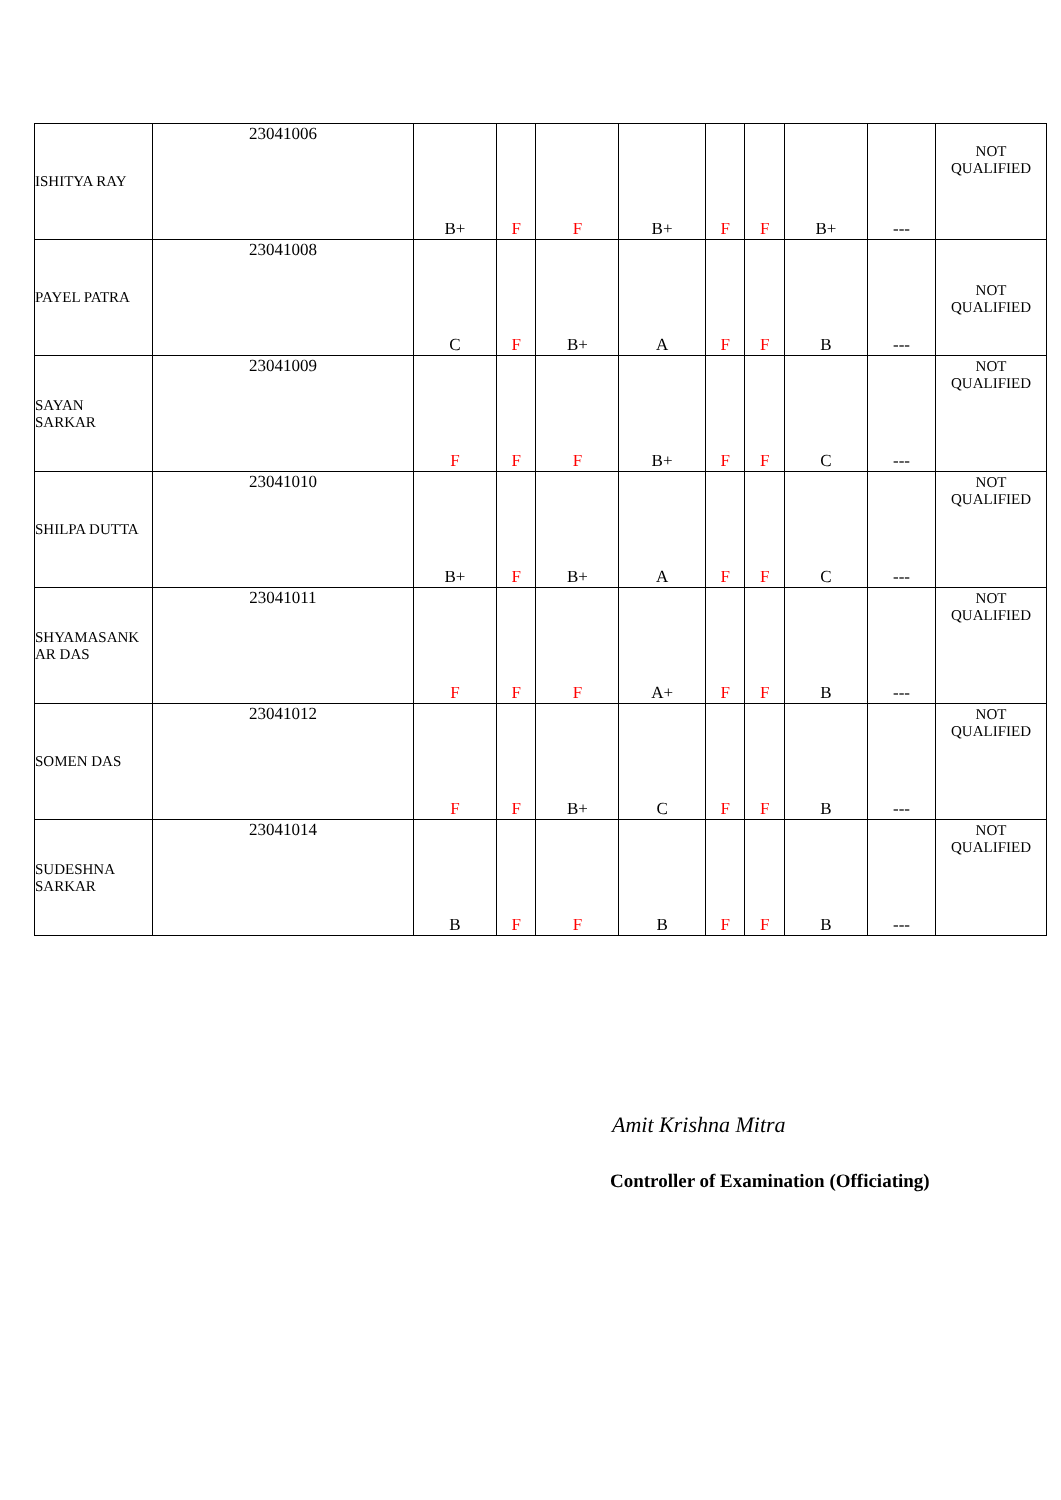| ISHITYA RAY | 23041006 | B+ | F | F | B+ | F | F | B+ | --- | NOT QUALIFIED |
| PAYEL PATRA | 23041008 | C | F | B+ | A | F | F | B | --- | NOT QUALIFIED |
| SAYAN SARKAR | 23041009 | F | F | F | B+ | F | F | C | --- | NOT QUALIFIED |
| SHILPA DUTTA | 23041010 | B+ | F | B+ | A | F | F | C | --- | NOT QUALIFIED |
| SHYAMASANK AR DAS | 23041011 | F | F | F | A+ | F | F | B | --- | NOT QUALIFIED |
| SOMEN DAS | 23041012 | F | F | B+ | C | F | F | B | --- | NOT QUALIFIED |
| SUDESHNA SARKAR | 23041014 | B | F | F | B | F | F | B | --- | NOT QUALIFIED |
Amit Krishna Mitra
Controller of Examination (Officiating)